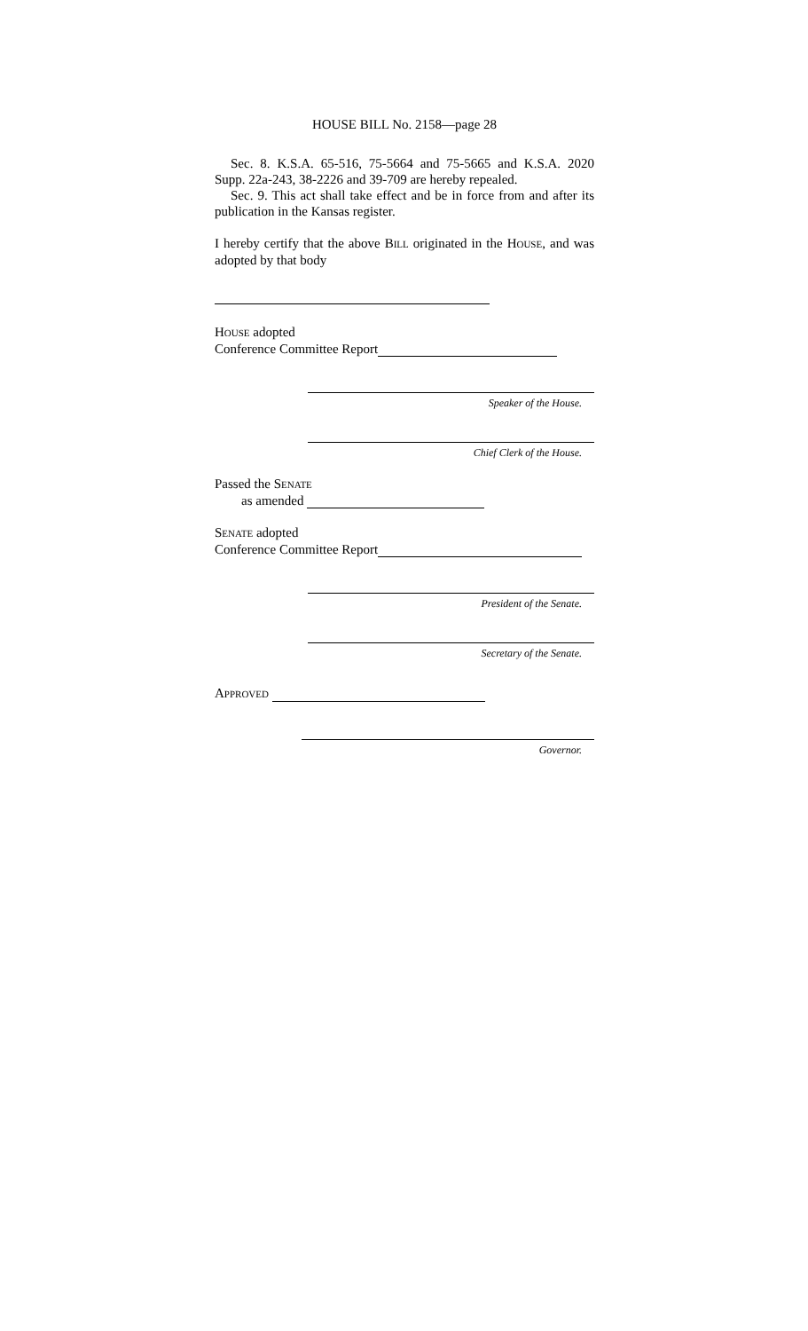HOUSE BILL No. 2158—page 28
Sec. 8. K.S.A. 65-516, 75-5664 and 75-5665 and K.S.A. 2020 Supp. 22a-243, 38-2226 and 39-709 are hereby repealed.
Sec. 9. This act shall take effect and be in force from and after its publication in the Kansas register.
I hereby certify that the above BILL originated in the HOUSE, and was adopted by that body
HOUSE adopted
Conference Committee Report
Speaker of the House.
Chief Clerk of the House.
Passed the SENATE
as amended
SENATE adopted
Conference Committee Report
President of the Senate.
Secretary of the Senate.
APPROVED
Governor.